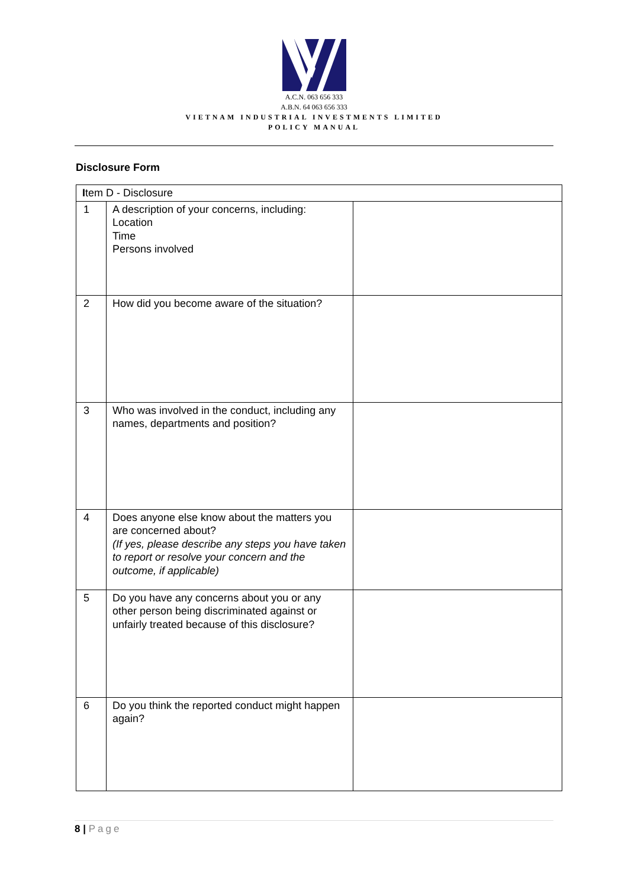A.C.N. 063 656 333
A.B.N. 64 063 656 333
VIETNAM INDUSTRIAL INVESTMENTS LIMITED
POLICY MANUAL
Disclosure Form
| I tem D - Disclosure | | |
| --- | --- | --- |
| 1 | A description of your concerns, including: Location Time Persons involved | |
| 2 | How did you become aware of the situation? | |
| 3 | Who was involved in the conduct, including any names, departments and position? | |
| 4 | Does anyone else know about the matters you are concerned about? (If yes, please describe any steps you have taken to report or resolve your concern and the outcome, if applicable) | |
| 5 | Do you have any concerns about you or any other person being discriminated against or unfairly treated because of this disclosure? | |
| 6 | Do you think the reported conduct might happen again? | |
8 | Page